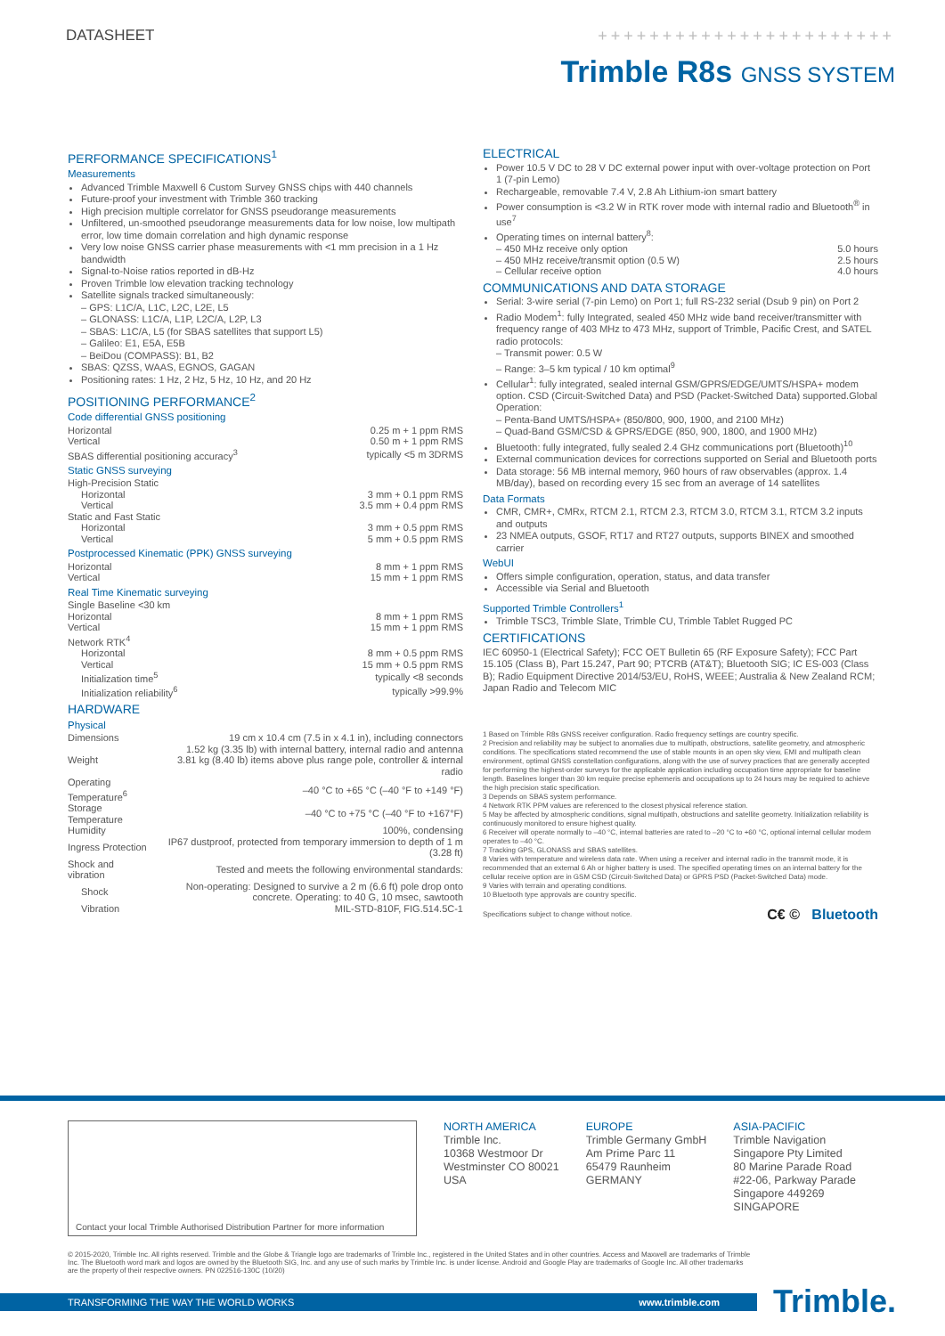DATASHEET +++++++++++++++++++++++
Trimble R8s GNSS SYSTEM
PERFORMANCE SPECIFICATIONS<sup>1</sup>
Measurements
Advanced Trimble Maxwell 6 Custom Survey GNSS chips with 440 channels
Future-proof your investment with Trimble 360 tracking
High precision multiple correlator for GNSS pseudorange measurements
Unfiltered, un-smoothed pseudorange measurements data for low noise, low multipath error, low time domain correlation and high dynamic response
Very low noise GNSS carrier phase measurements with <1 mm precision in a 1 Hz bandwidth
Signal-to-Noise ratios reported in dB-Hz
Proven Trimble low elevation tracking technology
Satellite signals tracked simultaneously:
– GPS: L1C/A, L1C, L2C, L2E, L5
– GLONASS: L1C/A, L1P, L2C/A, L2P, L3
– SBAS: L1C/A, L5 (for SBAS satellites that support L5)
– Galileo: E1, E5A, E5B
– BeiDou (COMPASS): B1, B2
SBAS: QZSS, WAAS, EGNOS, GAGAN
Positioning rates: 1 Hz, 2 Hz, 5 Hz, 10 Hz, and 20 Hz
POSITIONING PERFORMANCE<sup>2</sup>
Code differential GNSS positioning
| Horizontal | 0.25 m + 1 ppm RMS |
| Vertical | 0.50 m + 1 ppm RMS |
| SBAS differential positioning accuracy<sup>3</sup> | typically <5 m 3DRMS |
Static GNSS surveying
| High-Precision Static | |
| Horizontal | 3 mm + 0.1 ppm RMS |
| Vertical | 3.5 mm + 0.4 ppm RMS |
| Static and Fast Static | |
| Horizontal | 3 mm + 0.5 ppm RMS |
| Vertical | 5 mm + 0.5 ppm RMS |
Postprocessed Kinematic (PPK) GNSS surveying
| Horizontal | 8 mm + 1 ppm RMS |
| Vertical | 15 mm + 1 ppm RMS |
Real Time Kinematic surveying
| Single Baseline <30 km | |
| Horizontal | 8 mm + 1 ppm RMS |
| Vertical | 15 mm + 1 ppm RMS |
| Network RTK<sup>4</sup> | |
| Horizontal | 8 mm + 0.5 ppm RMS |
| Vertical | 15 mm + 0.5 ppm RMS |
| Initialization time<sup>5</sup> | typically <8 seconds |
| Initialization reliability<sup>6</sup> | typically >99.9% |
HARDWARE
Physical
| Dimensions | 19 cm x 10.4 cm (7.5 in x 4.1 in), including connectors |
| Weight | 1.52 kg (3.35 lb) with internal battery, internal radio and antenna 3.81 kg (8.40 lb) items above plus range pole, controller & internal radio |
| Operating Temperature<sup>6</sup> | –40 °C to +65 °C (–40 °F to +149 °F) |
| Storage Temperature | –40 °C to +75 °C (–40 °F to +167°F) |
| Humidity | 100%, condensing |
| Ingress Protection | IP67 dustproof, protected from temporary immersion to depth of 1 m (3.28 ft) |
| Shock and vibration | Tested and meets the following environmental standards: |
| Shock | Non-operating: Designed to survive a 2 m (6.6 ft) pole drop onto concrete. Operating: to 40 G, 10 msec, sawtooth |
| Vibration | MIL-STD-810F, FIG.514.5C-1 |
ELECTRICAL
Power 10.5 V DC to 28 V DC external power input with over-voltage protection on Port 1 (7-pin Lemo)
Rechargeable, removable 7.4 V, 2.8 Ah Lithium-ion smart battery
Power consumption is <3.2 W in RTK rover mode with internal radio and Bluetooth<sup>®</sup> in use<sup>7</sup>
Operating times on internal battery<sup>8</sup>:
| – 450 MHz receive only option | 5.0 hours |
| – 450 MHz receive/transmit option (0.5 W) | 2.5 hours |
| – Cellular receive option | 4.0 hours |
COMMUNICATIONS AND DATA STORAGE
Serial: 3-wire serial (7-pin Lemo) on Port 1; full RS-232 serial (Dsub 9 pin) on Port 2
Radio Modem<sup>1</sup>: fully Integrated, sealed 450 MHz wide band receiver/transmitter with frequency range of 403 MHz to 473 MHz, support of Trimble, Pacific Crest, and SATEL radio protocols:
– Transmit power: 0.5 W
– Range: 3–5 km typical / 10 km optimal<sup>9</sup>
Cellular<sup>1</sup>: fully integrated, sealed internal GSM/GPRS/EDGE/UMTS/HSPA+ modem option. CSD (Circuit-Switched Data) and PSD (Packet-Switched Data) supported.Global Operation:
– Penta-Band UMTS/HSPA+ (850/800, 900, 1900, and 2100 MHz)
– Quad-Band GSM/CSD & GPRS/EDGE (850, 900, 1800, and 1900 MHz)
Bluetooth: fully integrated, fully sealed 2.4 GHz communications port (Bluetooth)<sup>10</sup>
External communication devices for corrections supported on Serial and Bluetooth ports
Data storage: 56 MB internal memory, 960 hours of raw observables (approx. 1.4 MB/day), based on recording every 15 sec from an average of 14 satellites
Data Formats
CMR, CMR+, CMRx, RTCM 2.1, RTCM 2.3, RTCM 3.0, RTCM 3.1, RTCM 3.2 inputs and outputs
23 NMEA outputs, GSOF, RT17 and RT27 outputs, supports BINEX and smoothed carrier
WebUI
Offers simple configuration, operation, status, and data transfer
Accessible via Serial and Bluetooth
Supported Trimble Controllers<sup>1</sup>
Trimble TSC3, Trimble Slate, Trimble CU, Trimble Tablet Rugged PC
CERTIFICATIONS
IEC 60950-1 (Electrical Safety); FCC OET Bulletin 65 (RF Exposure Safety); FCC Part 15.105 (Class B), Part 15.247, Part 90; PTCRB (AT&T); Bluetooth SIG; IC ES-003 (Class B); Radio Equipment Directive 2014/53/EU, RoHS, WEEE; Australia & New Zealand RCM; Japan Radio and Telecom MIC
1 Based on Trimble R8s GNSS receiver configuration. Radio frequency settings are country specific.
2 Precision and reliability may be subject to anomalies due to multipath, obstructions, satellite geometry, and atmospheric conditions. The specifications stated recommend the use of stable mounts in an open sky view, EMI and multipath clean environment, optimal GNSS constellation configurations, along with the use of survey practices that are generally accepted for performing the highest-order surveys for the applicable application including occupation time appropriate for baseline length. Baselines longer than 30 km require precise ephemeris and occupations up to 24 hours may be required to achieve the high precision static specification.
3 Depends on SBAS system performance.
4 Network RTK PPM values are referenced to the closest physical reference station.
5 May be affected by atmospheric conditions, signal multipath, obstructions and satellite geometry. Initialization reliability is continuously monitored to ensure highest quality.
6 Receiver will operate normally to –40 °C, internal batteries are rated to –20 °C to +60 °C, optional internal cellular modem operates to –40 °C.
7 Tracking GPS, GLONASS and SBAS satellites.
8 Varies with temperature and wireless data rate. When using a receiver and internal radio in the transmit mode, it is recommended that an external 6 Ah or higher battery is used. The specified operating times on an internal battery for the cellular receive option are in GSM CSD (Circuit-Switched Data) or GPRS PSD (Packet-Switched Data) mode.
9 Varies with terrain and operating conditions.
10 Bluetooth type approvals are country specific.
Specifications subject to change without notice. C€ © Bluetooth
Contact your local Trimble Authorised Distribution Partner for more information
NORTH AMERICA
Trimble Inc.
10368 Westmoor Dr
Westminster CO 80021
USA
EUROPE
Trimble Germany GmbH
Am Prime Parc 11
65479 Raunheim
GERMANY
ASIA-PACIFIC
Trimble Navigation
Singapore Pty Limited
80 Marine Parade Road
#22-06, Parkway Parade
Singapore 449269
SINGAPORE
© 2015-2020, Trimble Inc. All rights reserved. Trimble and the Globe & Triangle logo are trademarks of Trimble Inc., registered in the United States and in other countries. Access and Maxwell are trademarks of Trimble Inc. The Bluetooth word mark and logos are owned by the Bluetooth SIG, Inc. and any use of such marks by Trimble Inc. is under license. Android and Google Play are trademarks of Google Inc. All other trademarks are the property of their respective owners. PN 022516-130C (10/20)
TRANSFORMING THE WAY THE WORLD WORKS www.trimble.com Trimble.